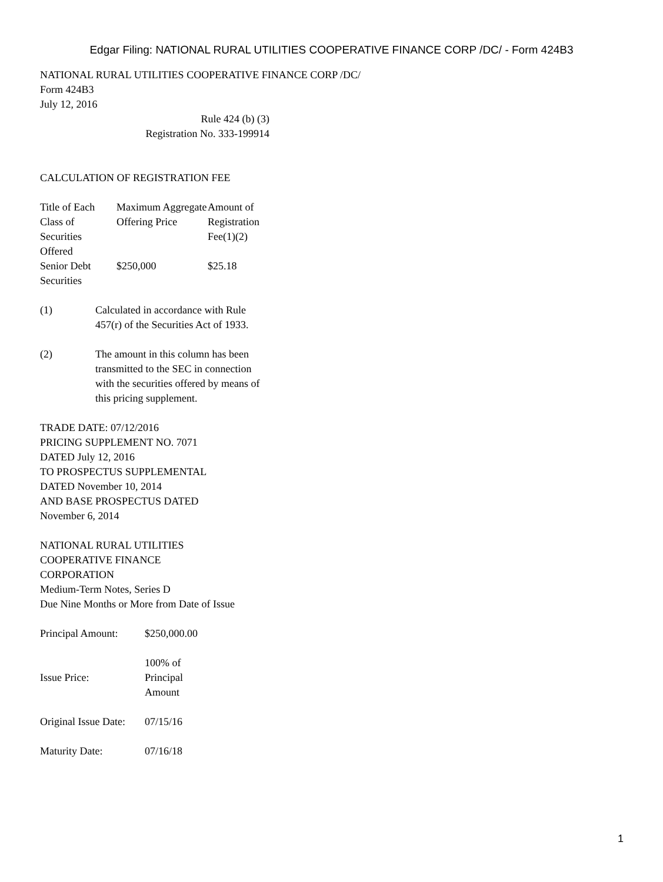Edgar Filing: NATIONAL RURAL UTILITIES COOPERATIVE FINANCE CORP /DC/ - Form 424B3
NATIONAL RURAL UTILITIES COOPERATIVE FINANCE CORP /DC/
Form 424B3
July 12, 2016
Rule 424 (b) (3)
Registration No. 333-199914
CALCULATION OF REGISTRATION FEE
| Title of Each Class of Securities Offered | Maximum Aggregate Offering Price | Amount of Registration Fee(1)(2) |
| --- | --- | --- |
| Senior Debt Securities | $250,000 | $25.18 |
| (1) | Calculated in accordance with Rule 457(r) of the Securities Act of 1933. |
| (2) | The amount in this column has been transmitted to the SEC in connection with the securities offered by means of this pricing supplement. |
TRADE DATE: 07/12/2016
PRICING SUPPLEMENT NO. 7071
DATED July 12, 2016
TO PROSPECTUS SUPPLEMENTAL
DATED November 10, 2014
AND BASE PROSPECTUS DATED
November 6, 2014
NATIONAL RURAL UTILITIES
COOPERATIVE FINANCE
CORPORATION
Medium-Term Notes, Series D
Due Nine Months or More from Date of Issue
| Principal Amount: | $250,000.00 |
| Issue Price: | 100% of Principal Amount |
| Original Issue Date: | 07/15/16 |
| Maturity Date: | 07/16/18 |
1